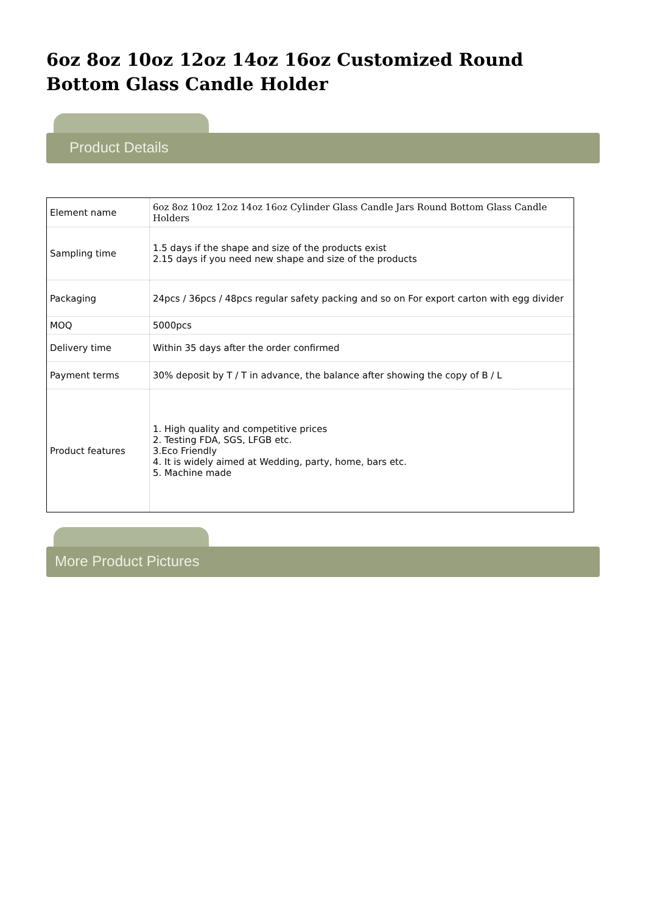6oz 8oz 10oz 12oz 14oz 16oz Customized Round Bottom Glass Candle Holder
Product Details
| Element name | 6oz 8oz 10oz 12oz 14oz 16oz Cylinder Glass Candle Jars Round Bottom Glass Candle Holders |
| Sampling time | 1.5 days if the shape and size of the products exist 2.15 days if you need new shape and size of the products |
| Packaging | 24pcs / 36pcs / 48pcs regular safety packing and so on For export carton with egg divider |
| MOQ | 5000pcs |
| Delivery time | Within 35 days after the order confirmed |
| Payment terms | 30% deposit by T / T in advance, the balance after showing the copy of B / L |
| Product features | 1. High quality and competitive prices 2. Testing FDA, SGS, LFGB etc. 3.Eco Friendly 4. It is widely aimed at Wedding, party, home, bars etc. 5. Machine made |
More Product Pictures